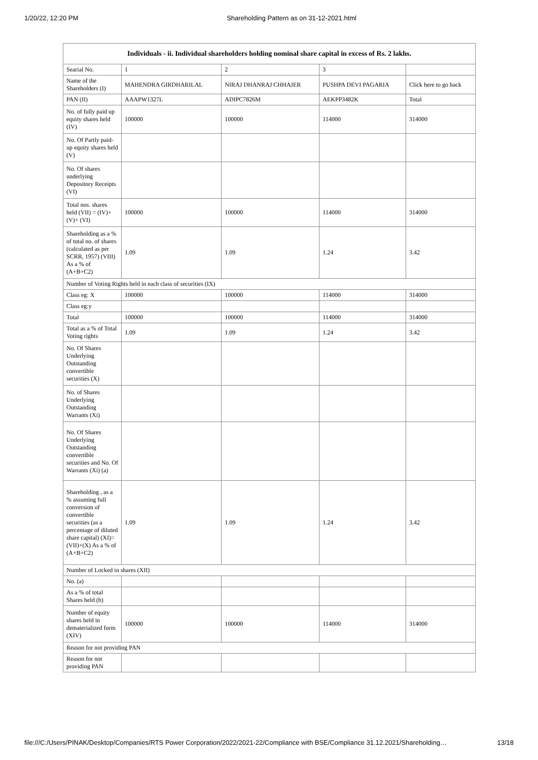1/20/22, 12:20 PM Shareholding Pattern as on 31-12-2021.html
| Individuals - ii. Individual shareholders holding nominal share capital in excess of Rs. 2 lakhs. | | | | |
| --- | --- | --- | --- | --- |
| Searial No. | 1 | 2 | 3 | |
| Name of the Shareholders (I) | MAHENDRA GIRDHARILAL | NIRAJ DHANRAJ CHHAJER | PUSHPA DEVI PAGARIA | Click here to go back |
| PAN (II) | AAAPW1327L | ADIPC7826M | AEKPP3482K | Total |
| No. of fully paid up equity shares held (IV) | 100000 | 100000 | 114000 | 314000 |
| No. Of Partly paid-up equity shares held (V) | | | | |
| No. Of shares underlying Depository Receipts (VI) | | | | |
| Total nos. shares held (VII) = (IV)+(V)+ (VI) | 100000 | 100000 | 114000 | 314000 |
| Shareholding as a % of total no. of shares (calculated as per SCRR, 1957) (VIII) As a % of (A+B+C2) | 1.09 | 1.09 | 1.24 | 3.42 |
| Number of Voting Rights held in each class of securities (IX) | | | | |
| Class eg: X | 100000 | 100000 | 114000 | 314000 |
| Class eg:y | | | | |
| Total | 100000 | 100000 | 114000 | 314000 |
| Total as a % of Total Voting rights | 1.09 | 1.09 | 1.24 | 3.42 |
| No. Of Shares Underlying Outstanding convertible securities (X) | | | | |
| No. of Shares Underlying Outstanding Warrants (Xi) | | | | |
| No. Of Shares Underlying Outstanding convertible securities and No. Of Warrants (Xi) (a) | | | | |
| Shareholding , as a % assuming full conversion of convertible securities (as a percentage of diluted share capital) (XI)= (VII)+(X) As a % of (A+B+C2) | 1.09 | 1.09 | 1.24 | 3.42 |
| Number of Locked in shares (XII) | | | | |
| No. (a) | | | | |
| As a % of total Shares held (b) | | | | |
| Number of equity shares held in dematerialized form (XIV) | 100000 | 100000 | 114000 | 314000 |
| Reason for not providing PAN | | | | |
| Reason for not providing PAN | | | | |
file:///C:/Users/PINAK/Desktop/Companies/RTS Power Corporation/2022/2021-22/Compliance with BSE/Compliance 31.12.2021/Shareholding… 13/18